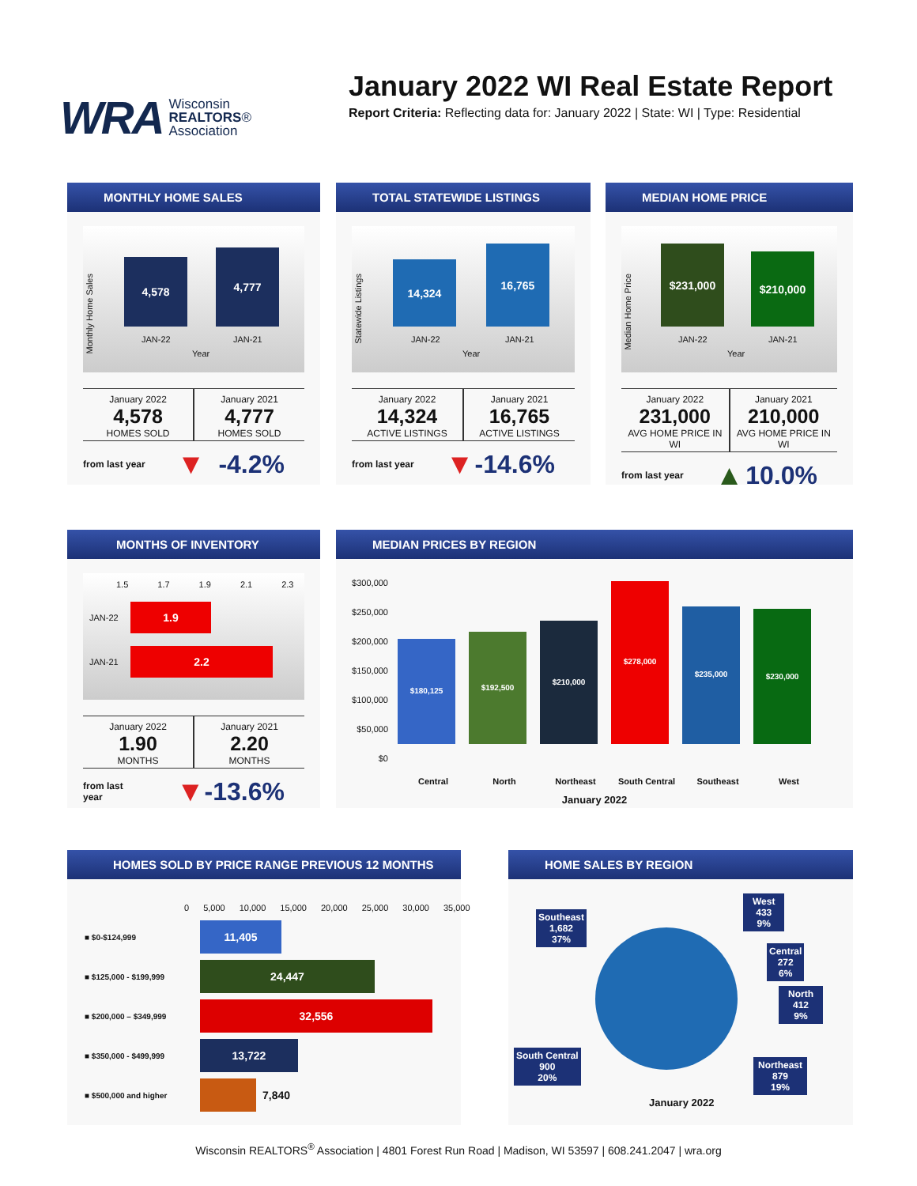WRA Wisconsin
REALTORS®
Association
January 2022 WI Real Estate Report
Report Criteria: Reflecting data for: January 2022 | State: WI | Type: Residential
MONTHLY HOME SALES
Monthly Home Sales
4,578 4,777
JAN-22 JAN-21
Year
January 2022
4,578
HOMES SOLD
January 2021
4,777
HOMES SOLD
from last year ▼ -4.2%
TOTAL STATEWIDE LISTINGS
Statewide Listings
14,324 16,765
JAN-22 JAN-21
Year
January 2022
14,324
ACTIVE LISTINGS
January 2021
16,765
ACTIVE LISTINGS
from last year ▼ -14.6%
MEDIAN HOME PRICE
Median Home Price
$231,000 $210,000
JAN-22 JAN-21
Year
January 2022
231,000
AVG HOME PRICE IN WI
January 2021
210,000
AVG HOME PRICE IN WI
from last year ▲ 10.0%
MONTHS OF INVENTORY
1.5 1.7 1.9 2.1 2.3
JAN-22
1.9
JAN-21
2.2
January 2022
1.90
MONTHS
January 2021
2.20
MONTHS
from last year ▼ -13.6%
MEDIAN PRICES BY REGION
$300,000
$250,000
$200,000
$150,000
$100,000
$50,000
$0
$180,125
$192,500
$210,000
$278,000
$235,000
$230,000
Central North Northeast South Central Southeast West
January 2022
HOMES SOLD BY PRICE RANGE PREVIOUS 12 MONTHS
0 5,000 10,000 15,000 20,000 25,000 30,000 35,000
| ■ $0-$124,999 | 11,405 |
| ■ $125,000 - $199,999 | 24,447 |
| ■ $200,000 – $349,999 | 32,556 |
| ■ $350,000 - $499,999 | 13,722 |
| ■ $500,000 and higher | 7,840 |
HOME SALES BY REGION
Southeast
1,682
37%
West
433
9%
Central
272
6%
North
412
9%
South Central
900
20%
Northeast
879
19%
January 2022
Wisconsin REALTORS<sup>®</sup> Association | 4801 Forest Run Road | Madison, WI 53597 | 608.241.2047 | wra.org